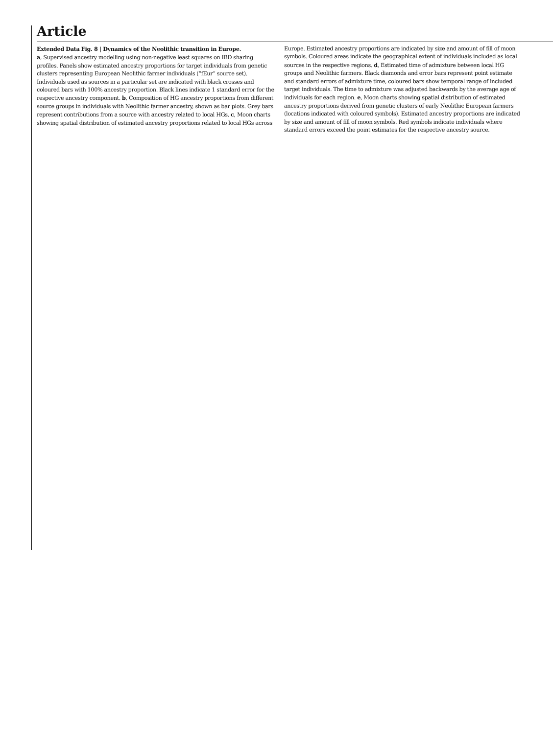Article
Extended Data Fig. 8 | Dynamics of the Neolithic transition in Europe.
a, Supervised ancestry modelling using non-negative least squares on IBD sharing profiles. Panels show estimated ancestry proportions for target individuals from genetic clusters representing European Neolithic farmer individuals (“fEur” source set). Individuals used as sources in a particular set are indicated with black crosses and coloured bars with 100% ancestry proportion. Black lines indicate 1 standard error for the respective ancestry component. b, Composition of HG ancestry proportions from different source groups in individuals with Neolithic farmer ancestry, shown as bar plots. Grey bars represent contributions from a source with ancestry related to local HGs. c, Moon charts showing spatial distribution of estimated ancestry proportions related to local HGs across Europe. Estimated ancestry proportions are indicated by size and amount of fill of moon symbols. Coloured areas indicate the geographical extent of individuals included as local sources in the respective regions. d, Estimated time of admixture between local HG groups and Neolithic farmers. Black diamonds and error bars represent point estimate and standard errors of admixture time, coloured bars show temporal range of included target individuals. The time to admixture was adjusted backwards by the average age of individuals for each region. e, Moon charts showing spatial distribution of estimated ancestry proportions derived from genetic clusters of early Neolithic European farmers (locations indicated with coloured symbols). Estimated ancestry proportions are indicated by size and amount of fill of moon symbols. Red symbols indicate individuals where standard errors exceed the point estimates for the respective ancestry source.